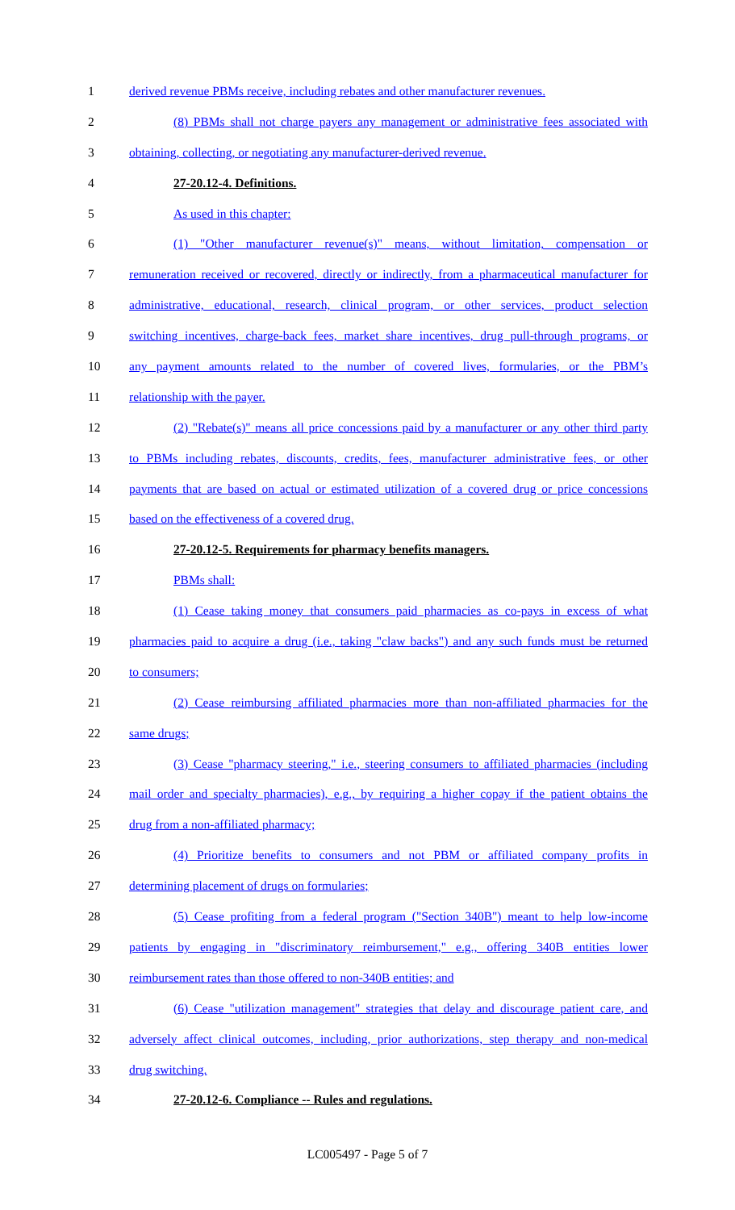1 derived revenue PBMs receive, including rebates and other manufacturer revenues.
2 (8) PBMs shall not charge payers any management or administrative fees associated with
3 obtaining, collecting, or negotiating any manufacturer-derived revenue.
4 27-20.12-4. Definitions.
5 As used in this chapter:
6 (1) "Other manufacturer revenue(s)" means, without limitation, compensation or
7 remuneration received or recovered, directly or indirectly, from a pharmaceutical manufacturer for
8 administrative, educational, research, clinical program, or other services, product selection
9 switching incentives, charge-back fees, market share incentives, drug pull-through programs, or
10 any payment amounts related to the number of covered lives, formularies, or the PBM’s
11 relationship with the payer.
12 (2) "Rebate(s)" means all price concessions paid by a manufacturer or any other third party
13 to PBMs including rebates, discounts, credits, fees, manufacturer administrative fees, or other
14 payments that are based on actual or estimated utilization of a covered drug or price concessions
15 based on the effectiveness of a covered drug.
16 27-20.12-5. Requirements for pharmacy benefits managers.
17 PBMs shall:
18 (1) Cease taking money that consumers paid pharmacies as co-pays in excess of what
19 pharmacies paid to acquire a drug (i.e., taking "claw backs") and any such funds must be returned
20 to consumers;
21 (2) Cease reimbursing affiliated pharmacies more than non-affiliated pharmacies for the
22 same drugs;
23 (3) Cease "pharmacy steering," i.e., steering consumers to affiliated pharmacies (including
24 mail order and specialty pharmacies), e.g., by requiring a higher copay if the patient obtains the
25 drug from a non-affiliated pharmacy;
26 (4) Prioritize benefits to consumers and not PBM or affiliated company profits in
27 determining placement of drugs on formularies;
28 (5) Cease profiting from a federal program ("Section 340B") meant to help low-income
29 patients by engaging in "discriminatory reimbursement," e.g., offering 340B entities lower
30 reimbursement rates than those offered to non-340B entities; and
31 (6) Cease "utilization management" strategies that delay and discourage patient care, and
32 adversely affect clinical outcomes, including, prior authorizations, step therapy and non-medical
33 drug switching.
34 27-20.12-6. Compliance -- Rules and regulations.
LC005497 - Page 5 of 7